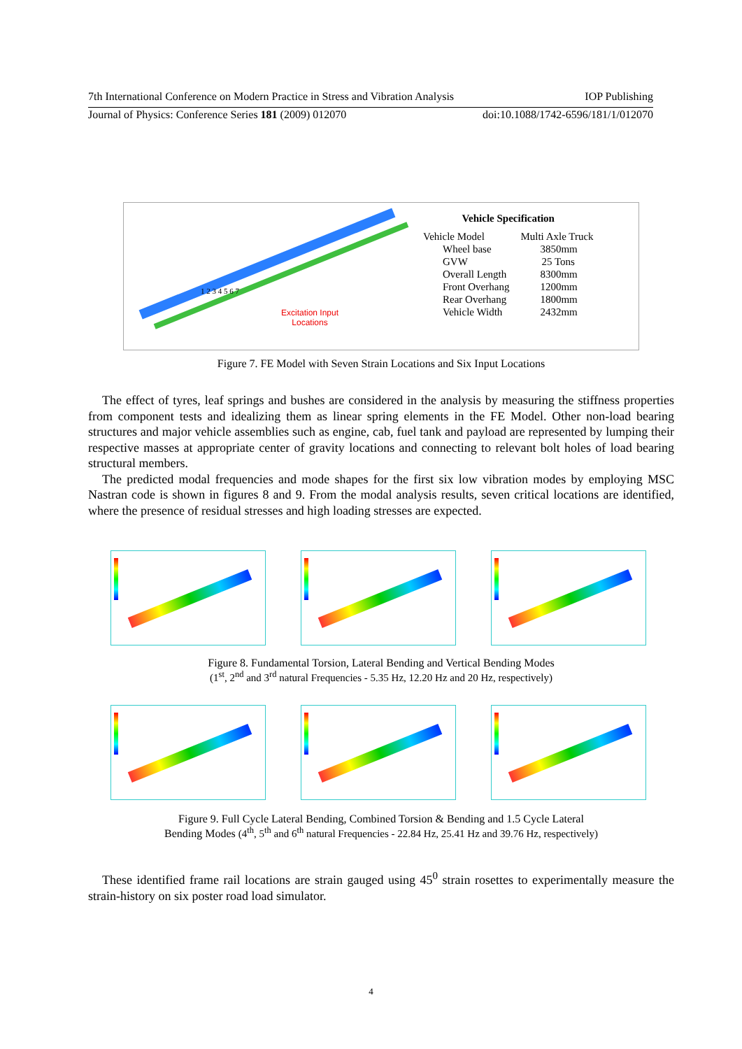7th International Conference on Modern Practice in Stress and Vibration Analysis IOP Publishing
Journal of Physics: Conference Series 181 (2009) 012070 doi:10.1088/1742-6596/181/1/012070
Excitation Input
Locations
1 2 3 4 5 6 7
Vehicle Specification
| Vehicle Model | Multi Axle Truck |
| Wheel base | 3850mm |
| GVW | 25 Tons |
| Overall Length | 8300mm |
| Front Overhang | 1200mm |
| Rear Overhang | 1800mm |
| Vehicle Width | 2432mm |
Figure 7. FE Model with Seven Strain Locations and Six Input Locations
The effect of tyres, leaf springs and bushes are considered in the analysis by measuring the stiffness properties from component tests and idealizing them as linear spring elements in the FE Model. Other non-load bearing structures and major vehicle assemblies such as engine, cab, fuel tank and payload are represented by lumping their respective masses at appropriate center of gravity locations and connecting to relevant bolt holes of load bearing structural members.
The predicted modal frequencies and mode shapes for the first six low vibration modes by employing MSC Nastran code is shown in figures 8 and 9. From the modal analysis results, seven critical locations are identified, where the presence of residual stresses and high loading stresses are expected.
Figure 8. Fundamental Torsion, Lateral Bending and Vertical Bending Modes
(1<sup>st</sup>, 2<sup>nd</sup> and 3<sup>rd</sup> natural Frequencies - 5.35 Hz, 12.20 Hz and 20 Hz, respectively)
Figure 9. Full Cycle Lateral Bending, Combined Torsion & Bending and 1.5 Cycle Lateral
Bending Modes (4<sup>th</sup>, 5<sup>th</sup> and 6<sup>th</sup> natural Frequencies - 22.84 Hz, 25.41 Hz and 39.76 Hz, respectively)
These identified frame rail locations are strain gauged using 45<sup>0</sup> strain rosettes to experimentally measure the strain-history on six poster road load simulator.
4